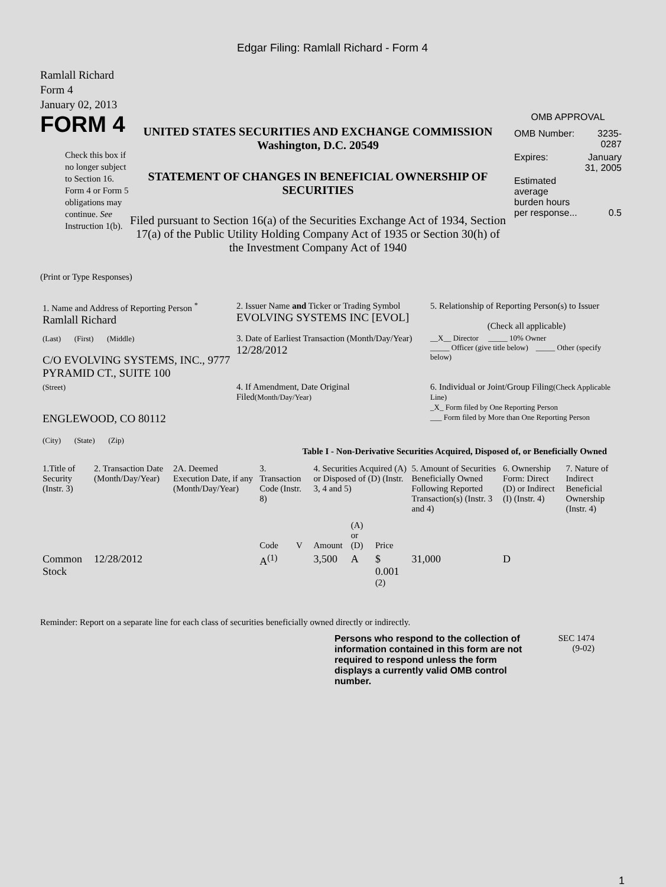Edgar Filing: Ramlall Richard - Form 4
Ramlall Richard
Form 4
January 02, 2013
FORM 4
Check this box if no longer subject to Section 16. Form 4 or Form 5 obligations may continue. See Instruction 1(b).
UNITED STATES SECURITIES AND EXCHANGE COMMISSION
Washington, D.C. 20549
STATEMENT OF CHANGES IN BENEFICIAL OWNERSHIP OF SECURITIES
Filed pursuant to Section 16(a) of the Securities Exchange Act of 1934, Section 17(a) of the Public Utility Holding Company Act of 1935 or Section 30(h) of the Investment Company Act of 1940
OMB APPROVAL
| OMB Number: | 3235-0287 |
| Expires: | January 31, 2005 |
| Estimated average burden hours per response... | 0.5 |
(Print or Type Responses)
| 1. Name and Address of Reporting Person <sup>*</sup> Ramlall Richard | 2. Issuer Name and Ticker or Trading Symbol EVOLVING SYSTEMS INC [EVOL] | 5. Relationship of Reporting Person(s) to Issuer (Check all applicable) |
| (Last) (First) (Middle) C/O EVOLVING SYSTEMS, INC., 9777 PYRAMID CT., SUITE 100 | 3. Date of Earliest Transaction (Month/Day/Year) 12/28/2012 | __X__ Director _____ 10% Owner _____ Officer (give title below) _____ Other (specify below) |
| (Street) ENGLEWOOD, CO 80112 (City) (State) (Zip) | 4. If Amendment, Date Original Filed (Month/Day/Year) | 6. Individual or Joint/Group Filing (Check Applicable Line) _X_ Form filed by One Reporting Person ___ Form filed by More than One Reporting Person |
Table I - Non-Derivative Securities Acquired, Disposed of, or Beneficially Owned
| 1.Title of Security (Instr. 3) | 2. Transaction Date (Month/Day/Year) | 2A. Deemed Execution Date, if any (Month/Day/Year) | 3. Transaction Code (Instr. 8) | | 4. Securities Acquired (A) or Disposed of (D) (Instr. 3, 4 and 5) | | | 5. Amount of Securities Beneficially Owned Following Reported Transaction(s) (Instr. 3 and 4) | 6. Ownership Form: Direct (D) or Indirect (I) (Instr. 4) | 7. Nature of Indirect Beneficial Ownership (Instr. 4) |
| --- | --- | --- | --- | --- | --- | --- | --- | --- | --- | --- |
| | | | Code | V | Amount | (A) or (D) | Price | | | |
| Common Stock | 12/28/2012 | | A<sup>(1)</sup> | | 3,500 | A | $ 0.001 <sup>(2)</sup> | 31,000 | D | |
Reminder: Report on a separate line for each class of securities beneficially owned directly or indirectly.
Persons who respond to the collection of information contained in this form are not required to respond unless the form displays a currently valid OMB control number.
SEC 1474
(9-02)
1